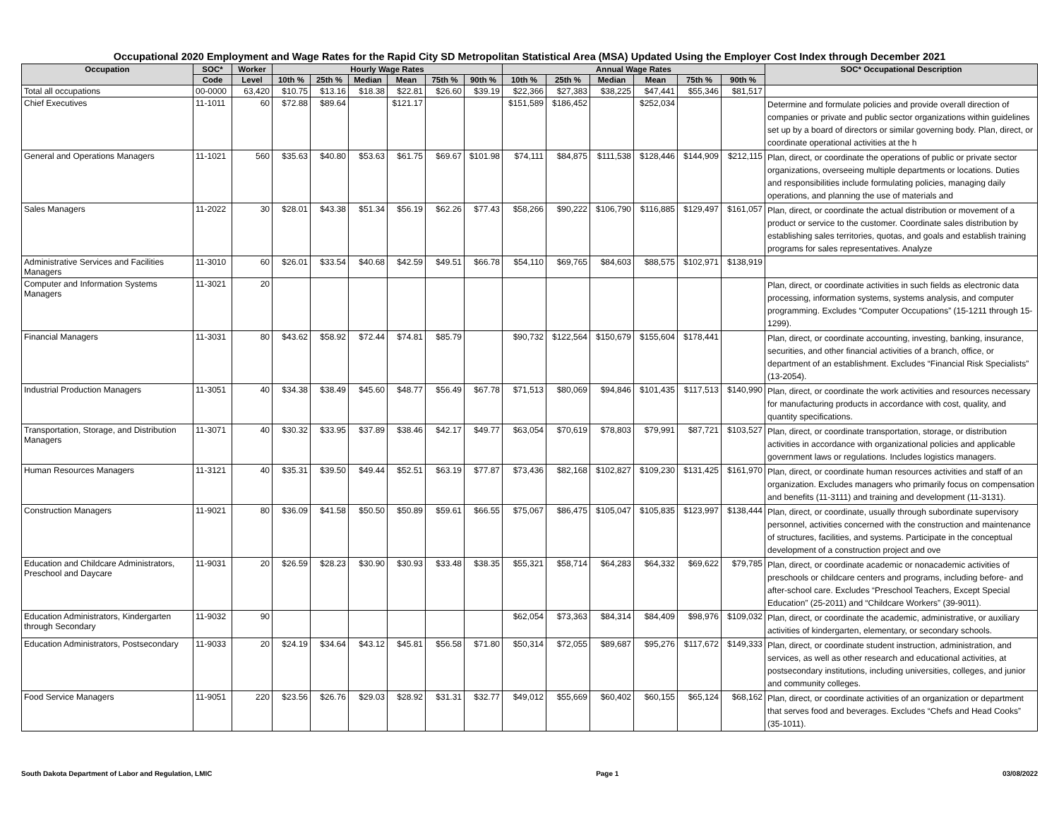Occupational 2020 Employment and Wage Rates for the Rapid City SD Metropolitan Statistical Area (MSA) Updated Using the Employer Cost Index through December 2021
| Occupation | SOC* | Worker | Hourly Wage Rates | | | | | | Annual Wage Rates | | | | | | SOC* Occupational Description |
| --- | --- | --- | --- | --- | --- | --- | --- | --- | --- | --- | --- | --- | --- | --- | --- |
| | Code | Level | 10th % | 25th % | Median | Mean | 75th % | 90th % | 10th % | 25th % | Median | Mean | 75th % | 90th % | |
| Total all occupations | 00-0000 | 63,420 | $10.75 | $13.16 | $18.38 | $22.81 | $26.60 | $39.19 | $22,366 | $27,383 | $38,225 | $47,441 | $55,346 | $81,517 | |
| Chief Executives | 11-1011 | 60 | $72.88 | $89.64 | | $121.17 | | | $151,589 | $186,452 | | $252,034 | | | Determine and formulate policies and provide overall direction of companies or private and public sector organizations within guidelines set up by a board of directors or similar governing body. Plan, direct, or coordinate operational activities at the h |
| General and Operations Managers | 11-1021 | 560 | $35.63 | $40.80 | $53.63 | $61.75 | $69.67 | $101.98 | $74,111 | $84,875 | $111,538 | $128,446 | $144,909 | $212,115 | Plan, direct, or coordinate the operations of public or private sector organizations, overseeing multiple departments or locations. Duties and responsibilities include formulating policies, managing daily operations, and planning the use of materials and |
| Sales Managers | 11-2022 | 30 | $28.01 | $43.38 | $51.34 | $56.19 | $62.26 | $77.43 | $58,266 | $90,222 | $106,790 | $116,885 | $129,497 | $161,057 | Plan, direct, or coordinate the actual distribution or movement of a product or service to the customer. Coordinate sales distribution by establishing sales territories, quotas, and goals and establish training programs for sales representatives. Analyze |
| Administrative Services and Facilities Managers | 11-3010 | 60 | $26.01 | $33.54 | $40.68 | $42.59 | $49.51 | $66.78 | $54,110 | $69,765 | $84,603 | $88,575 | $102,971 | $138,919 | |
| Computer and Information Systems Managers | 11-3021 | 20 | | | | | | | | | | | | | Plan, direct, or coordinate activities in such fields as electronic data processing, information systems, systems analysis, and computer programming. Excludes “Computer Occupations” (15-1211 through 15-1299). |
| Financial Managers | 11-3031 | 80 | $43.62 | $58.92 | $72.44 | $74.81 | $85.79 | | $90,732 | $122,564 | $150,679 | $155,604 | $178,441 | | Plan, direct, or coordinate accounting, investing, banking, insurance, securities, and other financial activities of a branch, office, or department of an establishment. Excludes “Financial Risk Specialists” (13-2054). |
| Industrial Production Managers | 11-3051 | 40 | $34.38 | $38.49 | $45.60 | $48.77 | $56.49 | $67.78 | $71,513 | $80,069 | $94,846 | $101,435 | $117,513 | $140,990 | Plan, direct, or coordinate the work activities and resources necessary for manufacturing products in accordance with cost, quality, and quantity specifications. |
| Transportation, Storage, and Distribution Managers | 11-3071 | 40 | $30.32 | $33.95 | $37.89 | $38.46 | $42.17 | $49.77 | $63,054 | $70,619 | $78,803 | $79,991 | $87,721 | $103,527 | Plan, direct, or coordinate transportation, storage, or distribution activities in accordance with organizational policies and applicable government laws or regulations. Includes logistics managers. |
| Human Resources Managers | 11-3121 | 40 | $35.31 | $39.50 | $49.44 | $52.51 | $63.19 | $77.87 | $73,436 | $82,168 | $102,827 | $109,230 | $131,425 | $161,970 | Plan, direct, or coordinate human resources activities and staff of an organization. Excludes managers who primarily focus on compensation and benefits (11-3111) and training and development (11-3131). |
| Construction Managers | 11-9021 | 80 | $36.09 | $41.58 | $50.50 | $50.89 | $59.61 | $66.55 | $75,067 | $86,475 | $105,047 | $105,835 | $123,997 | $138,444 | Plan, direct, or coordinate, usually through subordinate supervisory personnel, activities concerned with the construction and maintenance of structures, facilities, and systems. Participate in the conceptual development of a construction project and ove |
| Education and Childcare Administrators, Preschool and Daycare | 11-9031 | 20 | $26.59 | $28.23 | $30.90 | $30.93 | $33.48 | $38.35 | $55,321 | $58,714 | $64,283 | $64,332 | $69,622 | $79,785 | Plan, direct, or coordinate academic or nonacademic activities of preschools or childcare centers and programs, including before- and after-school care. Excludes “Preschool Teachers, Except Special Education” (25-2011) and “Childcare Workers” (39-9011). |
| Education Administrators, Kindergarten through Secondary | 11-9032 | 90 | | | | | | | $62,054 | $73,363 | $84,314 | $84,409 | $98,976 | $109,032 | Plan, direct, or coordinate the academic, administrative, or auxiliary activities of kindergarten, elementary, or secondary schools. |
| Education Administrators, Postsecondary | 11-9033 | 20 | $24.19 | $34.64 | $43.12 | $45.81 | $56.58 | $71.80 | $50,314 | $72,055 | $89,687 | $95,276 | $117,672 | $149,333 | Plan, direct, or coordinate student instruction, administration, and services, as well as other research and educational activities, at postsecondary institutions, including universities, colleges, and junior and community colleges. |
| Food Service Managers | 11-9051 | 220 | $23.56 | $26.76 | $29.03 | $28.92 | $31.31 | $32.77 | $49,012 | $55,669 | $60,402 | $60,155 | $65,124 | $68,162 | Plan, direct, or coordinate activities of an organization or department that serves food and beverages. Excludes “Chefs and Head Cooks” (35-1011). |
South Dakota Department of Labor and Regulation, LMIC Page 1 03/08/2022